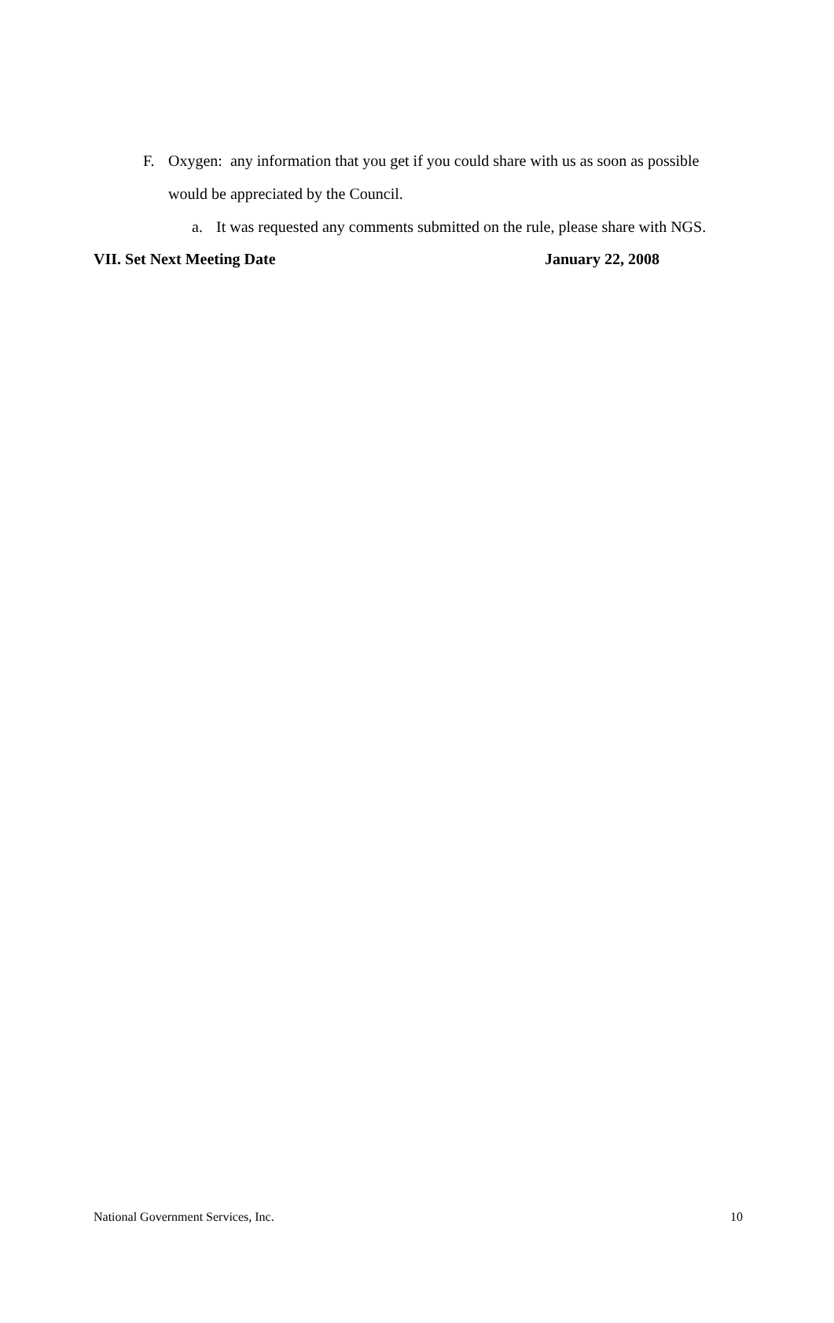F. Oxygen: any information that you get if you could share with us as soon as possible would be appreciated by the Council.
a. It was requested any comments submitted on the rule, please share with NGS.
VII. Set Next Meeting Date January 22, 2008
National Government Services, Inc. 10